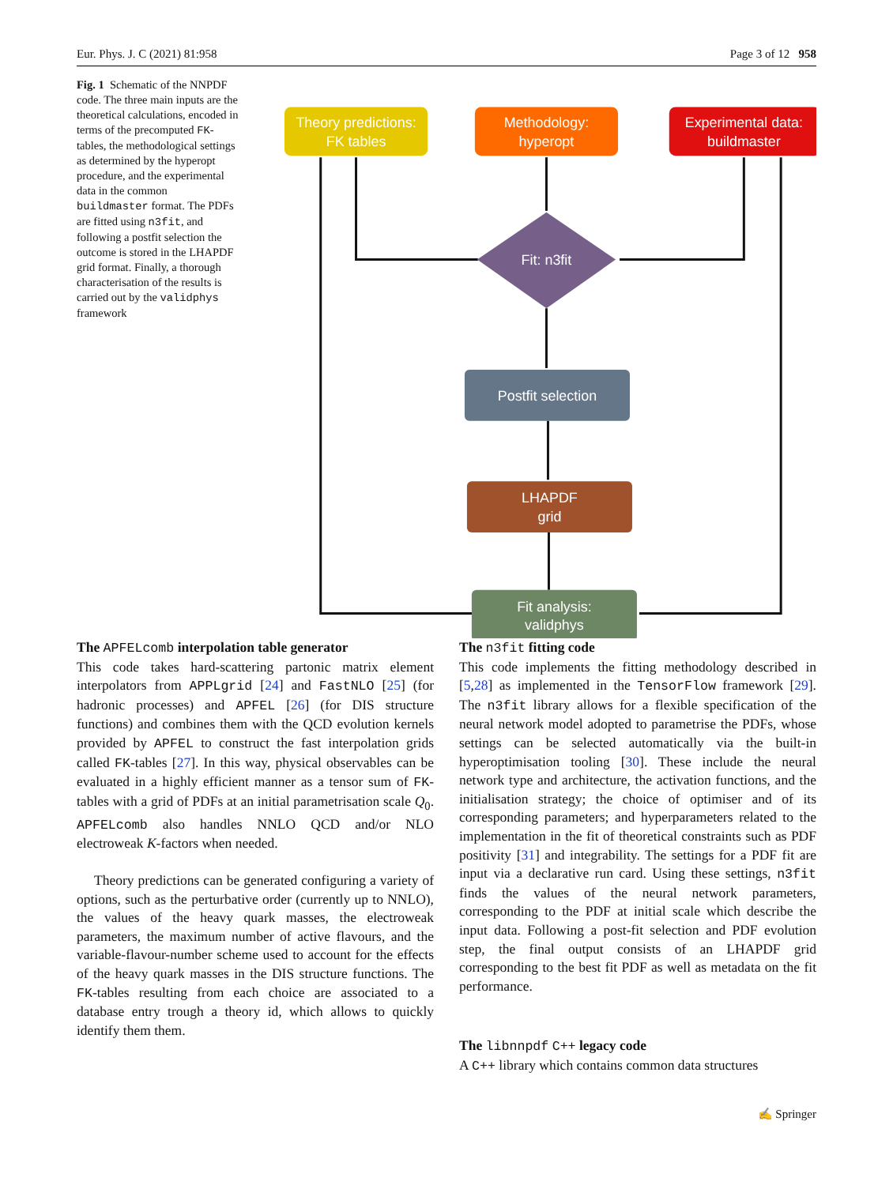Eur. Phys. J. C (2021) 81:958 Page 3 of 12 958
Fig. 1 Schematic of the NNPDF code. The three main inputs are the theoretical calculations, encoded in terms of the precomputed FK-tables, the methodological settings as determined by the hyperopt procedure, and the experimental data in the common buildmaster format. The PDFs are fitted using n3fit, and following a postfit selection the outcome is stored in the LHAPDF grid format. Finally, a thorough characterisation of the results is carried out by the validphys framework
Theory predictions:
FK tables
Methodology:
hyperopt
Experimental data:
buildmaster
Fit: n3fit
Postfit selection
LHAPDF
grid
Fit analysis:
validphys
The APFELcomb interpolation table generator
This code takes hard-scattering partonic matrix element interpolators from APPLgrid [24] and FastNLO [25] (for hadronic processes) and APFEL [26] (for DIS structure functions) and combines them with the QCD evolution kernels provided by APFEL to construct the fast interpolation grids called FK-tables [27]. In this way, physical observables can be evaluated in a highly efficient manner as a tensor sum of FK-tables with a grid of PDFs at an initial parametrisation scale Q<sub>0</sub>. APFELcomb also handles NNLO QCD and/or NLO electroweak K-factors when needed.
Theory predictions can be generated configuring a variety of options, such as the perturbative order (currently up to NNLO), the values of the heavy quark masses, the electroweak parameters, the maximum number of active flavours, and the variable-flavour-number scheme used to account for the effects of the heavy quark masses in the DIS structure functions. The FK-tables resulting from each choice are associated to a database entry trough a theory id, which allows to quickly identify them them.
The n3fit fitting code
This code implements the fitting methodology described in [5,28] as implemented in the TensorFlow framework [29]. The n3fit library allows for a flexible specification of the neural network model adopted to parametrise the PDFs, whose settings can be selected automatically via the built-in hyperoptimisation tooling [30]. These include the neural network type and architecture, the activation functions, and the initialisation strategy; the choice of optimiser and of its corresponding parameters; and hyperparameters related to the implementation in the fit of theoretical constraints such as PDF positivity [31] and integrability. The settings for a PDF fit are input via a declarative run card. Using these settings, n3fit finds the values of the neural network parameters, corresponding to the PDF at initial scale which describe the input data. Following a post-fit selection and PDF evolution step, the final output consists of an LHAPDF grid corresponding to the best fit PDF as well as metadata on the fit performance.
The libnnpdf C++ legacy code
A C++ library which contains common data structures
✍ Springer